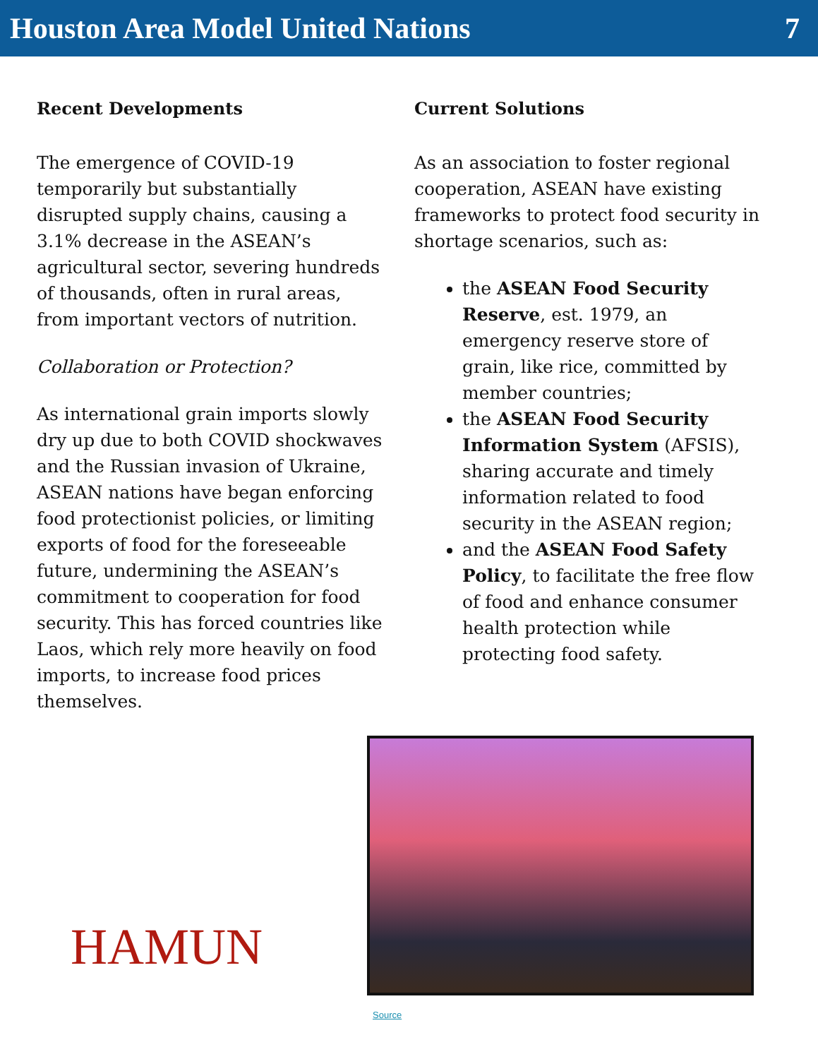Houston Area Model United Nations 7
Recent Developments
The emergence of COVID-19 temporarily but substantially disrupted supply chains, causing a 3.1% decrease in the ASEAN’s agricultural sector, severing hundreds of thousands, often in rural areas, from important vectors of nutrition.
Collaboration or Protection?
As international grain imports slowly dry up due to both COVID shockwaves and the Russian invasion of Ukraine, ASEAN nations have began enforcing food protectionist policies, or limiting exports of food for the foreseeable future, undermining the ASEAN’s commitment to cooperation for food security. This has forced countries like Laos, which rely more heavily on food imports, to increase food prices themselves.
Current Solutions
As an association to foster regional cooperation, ASEAN have existing frameworks to protect food security in shortage scenarios, such as:
the ASEAN Food Security Reserve, est. 1979, an emergency reserve store of grain, like rice, committed by member countries;
the ASEAN Food Security Information System (AFSIS), sharing accurate and timely information related to food security in the ASEAN region;
and the ASEAN Food Safety Policy, to facilitate the free flow of food and enhance consumer health protection while protecting food safety.
Source
HAMUN